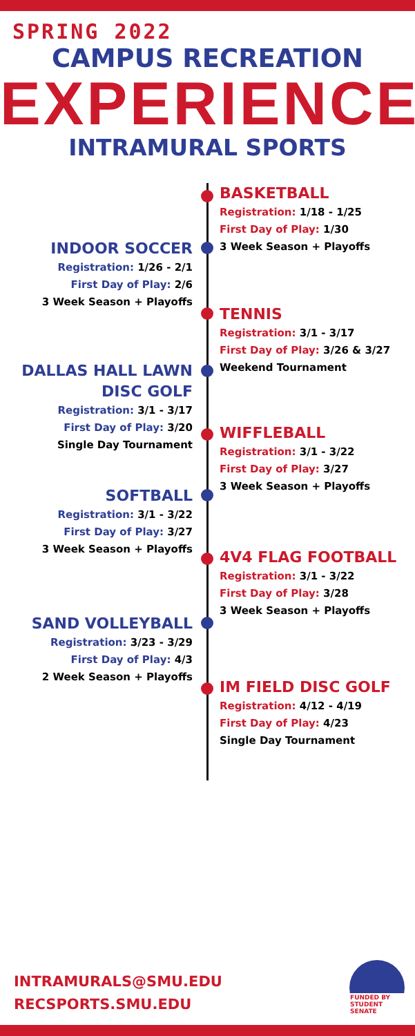SPRING 2022
CAMPUS RECREATION
EXPERIENCE
INTRAMURAL SPORTS
BASKETBALL
Registration: 1/18 - 1/25
First Day of Play: 1/30
3 Week Season + Playoffs
INDOOR SOCCER
Registration: 1/26 - 2/1
First Day of Play: 2/6
3 Week Season + Playoffs
TENNIS
Registration: 3/1 - 3/17
First Day of Play: 3/26 & 3/27
Weekend Tournament
DALLAS HALL LAWN
DISC GOLF
Registration: 3/1 - 3/17
First Day of Play: 3/20
Single Day Tournament
WIFFLEBALL
Registration: 3/1 - 3/22
First Day of Play: 3/27
3 Week Season + Playoffs
SOFTBALL
Registration: 3/1 - 3/22
First Day of Play: 3/27
3 Week Season + Playoffs
4V4 FLAG FOOTBALL
Registration: 3/1 - 3/22
First Day of Play: 3/28
3 Week Season + Playoffs
SAND VOLLEYBALL
Registration: 3/23 - 3/29
First Day of Play: 4/3
2 Week Season + Playoffs
IM FIELD DISC GOLF
Registration: 4/12 - 4/19
First Day of Play: 4/23
Single Day Tournament
INTRAMURALS@SMU.EDU
RECSPORTS.SMU.EDU
FUNDED BY STUDENT SENATE